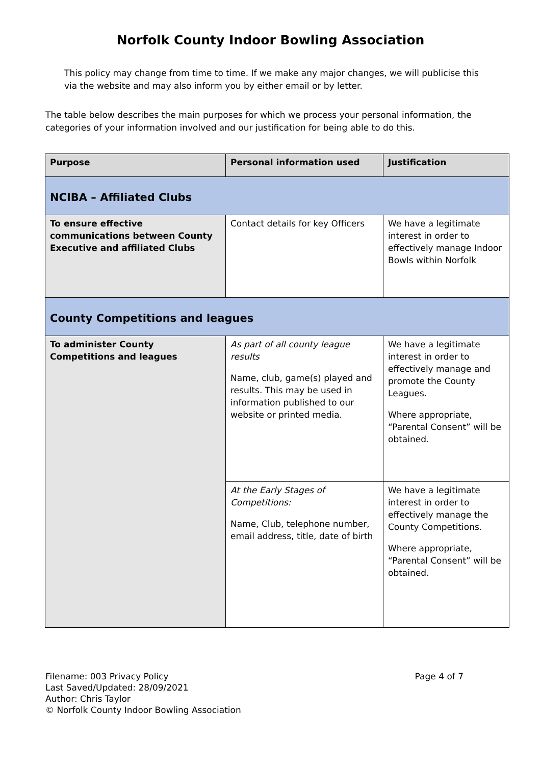Norfolk County Indoor Bowling Association
This policy may change from time to time. If we make any major changes, we will publicise this via the website and may also inform you by either email or by letter.
The table below describes the main purposes for which we process your personal information, the categories of your information involved and our justification for being able to do this.
| Purpose | Personal information used | Justification |
| --- | --- | --- |
| NCIBA – Affiliated Clubs | | |
| To ensure effective communications between County Executive and affiliated Clubs | Contact details for key Officers | We have a legitimate interest in order to effectively manage Indoor Bowls within Norfolk |
| County Competitions and leagues | | |
| To administer County Competitions and leagues | As part of all county league results Name, club, game(s) played and results. This may be used in information published to our website or printed media. | We have a legitimate interest in order to effectively manage and promote the County Leagues. Where appropriate, “Parental Consent” will be obtained. |
| | At the Early Stages of Competitions: Name, Club, telephone number, email address, title, date of birth | We have a legitimate interest in order to effectively manage the County Competitions. Where appropriate, “Parental Consent” will be obtained. |
Filename: 003 Privacy Policy
Last Saved/Updated: 28/09/2021
Author: Chris Taylor
© Norfolk County Indoor Bowling Association
Page 4 of 7